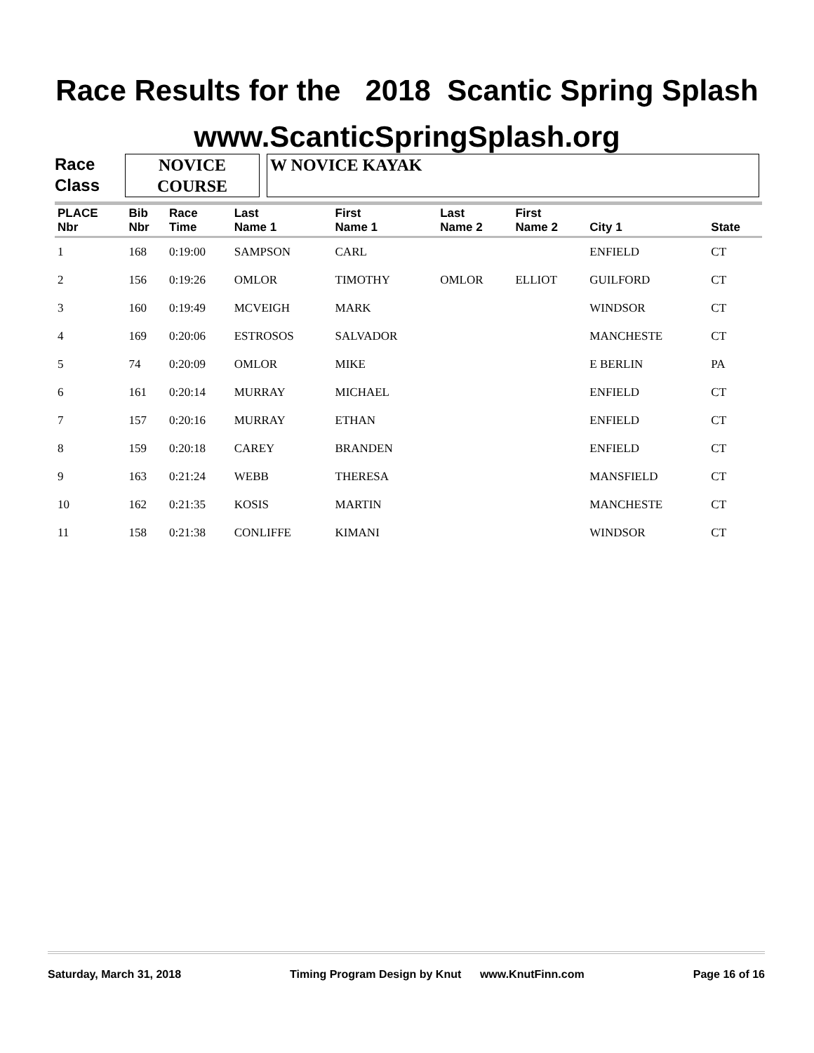Race Results for the 2018 Scantic Spring Splash
www.ScanticSpringSplash.org
Race
Class
NOVICE
COURSE
W NOVICE KAYAK
| PLACE Nbr | Bib Nbr | Race Time | Last Name 1 | First Name 1 | Last Name 2 | First Name 2 | City 1 | State |
| --- | --- | --- | --- | --- | --- | --- | --- | --- |
| 1 | 168 | 0:19:00 | SAMPSON | CARL | | | ENFIELD | CT |
| 2 | 156 | 0:19:26 | OMLOR | TIMOTHY | OMLOR | ELLIOT | GUILFORD | CT |
| 3 | 160 | 0:19:49 | MCVEIGH | MARK | | | WINDSOR | CT |
| 4 | 169 | 0:20:06 | ESTROSOS | SALVADOR | | | MANCHESTE | CT |
| 5 | 74 | 0:20:09 | OMLOR | MIKE | | | E BERLIN | PA |
| 6 | 161 | 0:20:14 | MURRAY | MICHAEL | | | ENFIELD | CT |
| 7 | 157 | 0:20:16 | MURRAY | ETHAN | | | ENFIELD | CT |
| 8 | 159 | 0:20:18 | CAREY | BRANDEN | | | ENFIELD | CT |
| 9 | 163 | 0:21:24 | WEBB | THERESA | | | MANSFIELD | CT |
| 10 | 162 | 0:21:35 | KOSIS | MARTIN | | | MANCHESTE | CT |
| 11 | 158 | 0:21:38 | CONLIFFE | KIMANI | | | WINDSOR | CT |
Saturday, March 31, 2018 Timing Program Design by Knut www.KnutFinn.com Page 16 of 16